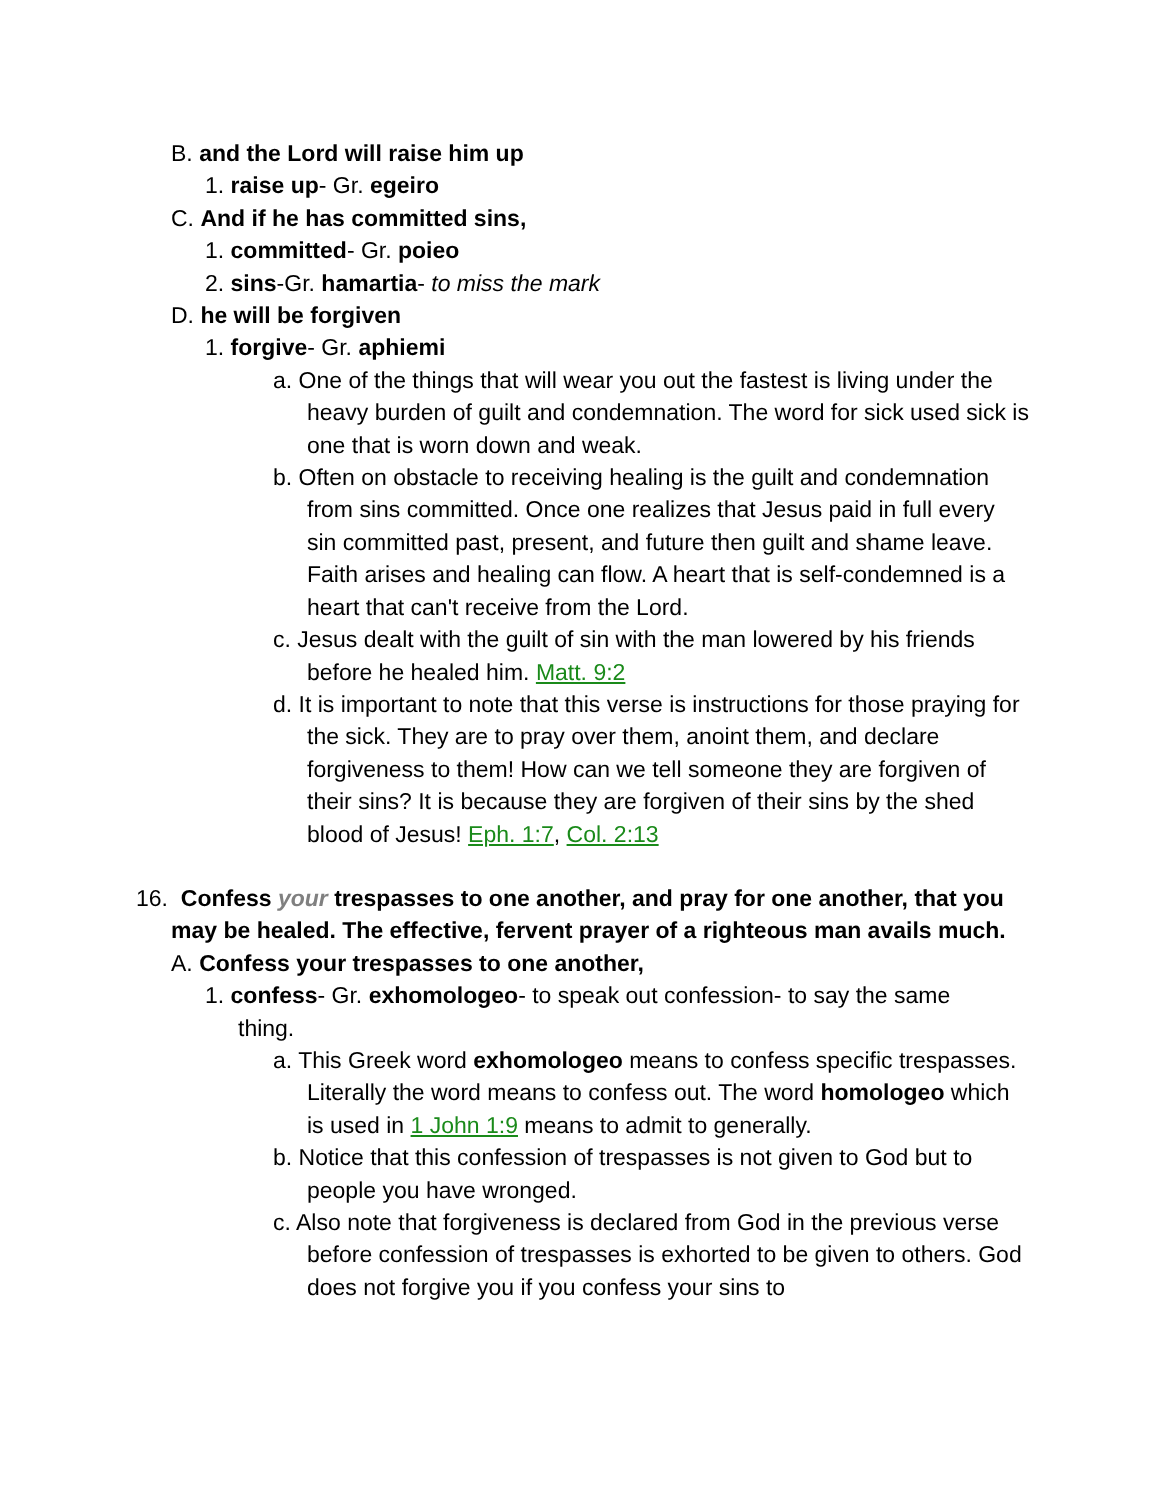B. and the Lord will raise him up
1. raise up- Gr. egeiro
C. And if he has committed sins,
1. committed- Gr. poieo
2. sins-Gr. hamartia- to miss the mark
D. he will be forgiven
1. forgive- Gr. aphiemi
a. One of the things that will wear you out the fastest is living under the heavy burden of guilt and condemnation. The word for sick used sick is one that is worn down and weak.
b. Often on obstacle to receiving healing is the guilt and condemnation from sins committed. Once one realizes that Jesus paid in full every sin committed past, present, and future then guilt and shame leave. Faith arises and healing can flow. A heart that is self-condemned is a heart that can't receive from the Lord.
c. Jesus dealt with the guilt of sin with the man lowered by his friends before he healed him. Matt. 9:2
d. It is important to note that this verse is instructions for those praying for the sick. They are to pray over them, anoint them, and declare forgiveness to them! How can we tell someone they are forgiven of their sins? It is because they are forgiven of their sins by the shed blood of Jesus! Eph. 1:7, Col. 2:13
16. Confess your trespasses to one another, and pray for one another, that you may be healed. The effective, fervent prayer of a righteous man avails much.
A. Confess your trespasses to one another,
1. confess- Gr. exhomologeo- to speak out confession- to say the same thing.
a. This Greek word exhomologeo means to confess specific trespasses. Literally the word means to confess out. The word homologeo which is used in 1 John 1:9 means to admit to generally.
b. Notice that this confession of trespasses is not given to God but to people you have wronged.
c. Also note that forgiveness is declared from God in the previous verse before confession of trespasses is exhorted to be given to others. God does not forgive you if you confess your sins to